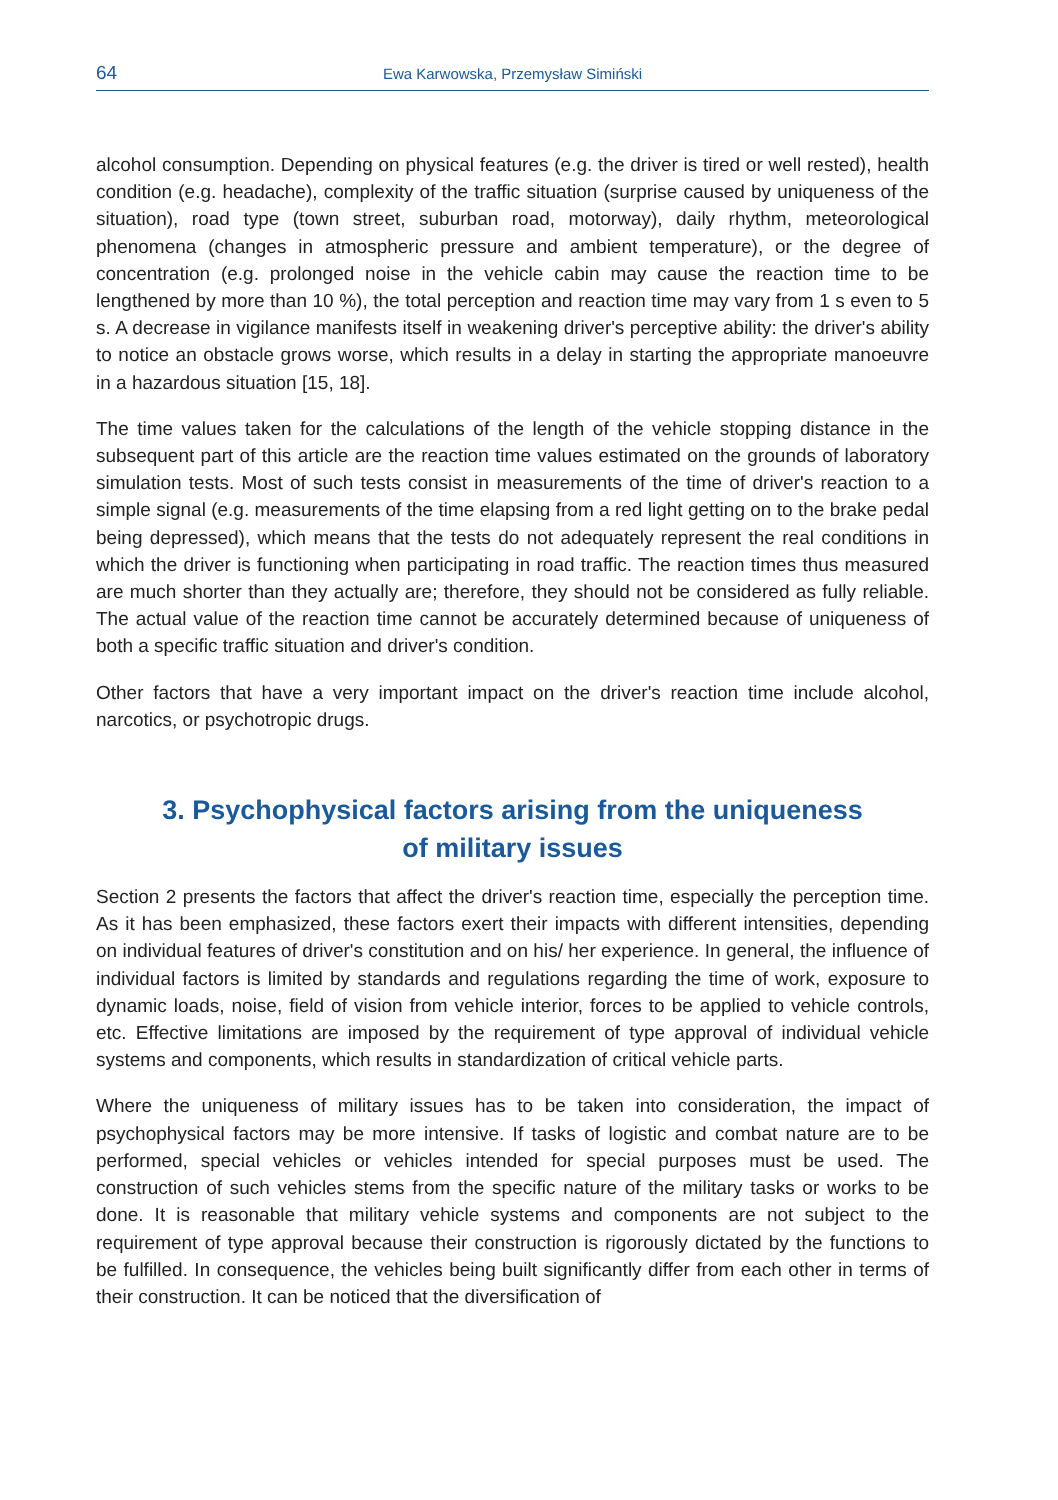64 Ewa Karwowska, Przemysław Simiński
alcohol consumption. Depending on physical features (e.g. the driver is tired or well rested), health condition (e.g. headache), complexity of the traffic situation (surprise caused by uniqueness of the situation), road type (town street, suburban road, motorway), daily rhythm, meteorological phenomena (changes in atmospheric pressure and ambient temperature), or the degree of concentration (e.g. prolonged noise in the vehicle cabin may cause the reaction time to be lengthened by more than 10 %), the total perception and reaction time may vary from 1 s even to 5 s. A decrease in vigilance manifests itself in weakening driver's perceptive ability: the driver's ability to notice an obstacle grows worse, which results in a delay in starting the appropriate manoeuvre in a hazardous situation [15, 18].
The time values taken for the calculations of the length of the vehicle stopping distance in the subsequent part of this article are the reaction time values estimated on the grounds of laboratory simulation tests. Most of such tests consist in measurements of the time of driver's reaction to a simple signal (e.g. measurements of the time elapsing from a red light getting on to the brake pedal being depressed), which means that the tests do not adequately represent the real conditions in which the driver is functioning when participating in road traffic. The reaction times thus measured are much shorter than they actually are; therefore, they should not be considered as fully reliable. The actual value of the reaction time cannot be accurately determined because of uniqueness of both a specific traffic situation and driver's condition.
Other factors that have a very important impact on the driver's reaction time include alcohol, narcotics, or psychotropic drugs.
3. Psychophysical factors arising from the uniqueness
of military issues
Section 2 presents the factors that affect the driver's reaction time, especially the perception time. As it has been emphasized, these factors exert their impacts with different intensities, depending on individual features of driver's constitution and on his/ her experience. In general, the influence of individual factors is limited by standards and regulations regarding the time of work, exposure to dynamic loads, noise, field of vision from vehicle interior, forces to be applied to vehicle controls, etc. Effective limitations are imposed by the requirement of type approval of individual vehicle systems and components, which results in standardization of critical vehicle parts.
Where the uniqueness of military issues has to be taken into consideration, the impact of psychophysical factors may be more intensive. If tasks of logistic and combat nature are to be performed, special vehicles or vehicles intended for special purposes must be used. The construction of such vehicles stems from the specific nature of the military tasks or works to be done. It is reasonable that military vehicle systems and components are not subject to the requirement of type approval because their construction is rigorously dictated by the functions to be fulfilled. In consequence, the vehicles being built significantly differ from each other in terms of their construction. It can be noticed that the diversification of